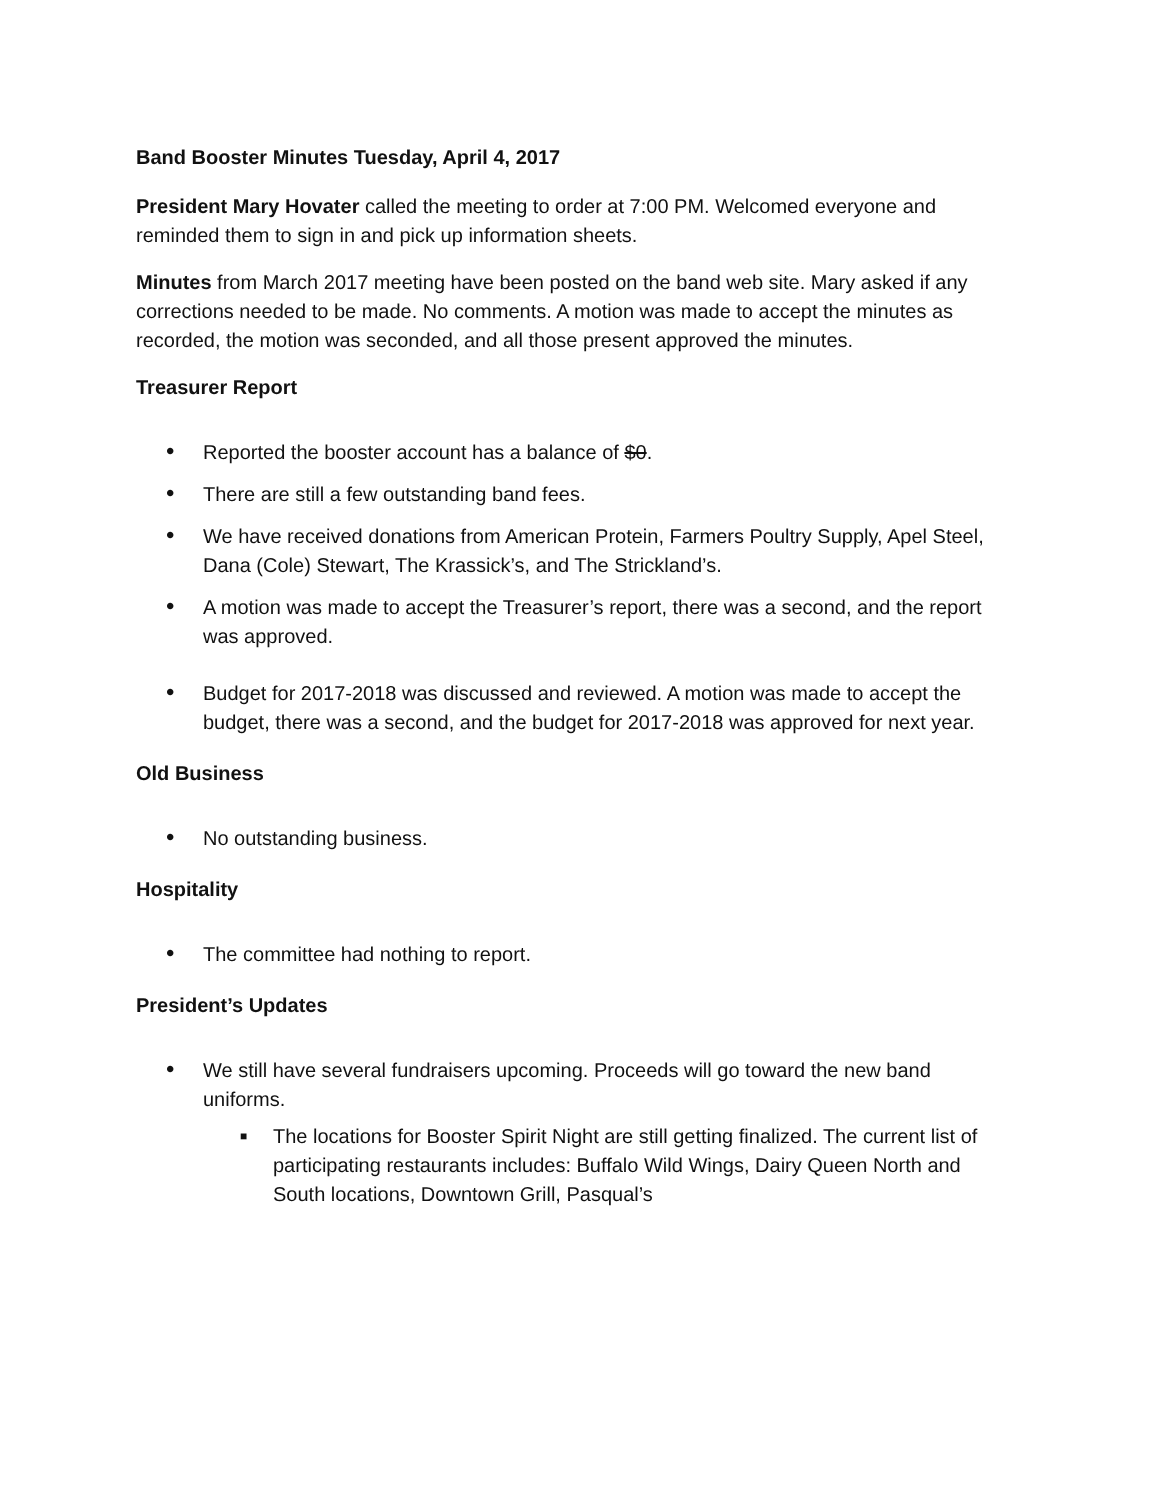Band Booster Minutes Tuesday, April 4, 2017
President Mary Hovater called the meeting to order at 7:00 PM. Welcomed everyone and reminded them to sign in and pick up information sheets.
Minutes from March 2017 meeting have been posted on the band web site. Mary asked if any corrections needed to be made. No comments. A motion was made to accept the minutes as recorded, the motion was seconded, and all those present approved the minutes.
Treasurer Report
• Reported the booster account has a balance of $0.
• There are still a few outstanding band fees.
• We have received donations from American Protein, Farmers Poultry Supply, Apel Steel, Dana (Cole) Stewart, The Krassick’s, and The Strickland’s.
• A motion was made to accept the Treasurer’s report, there was a second, and the report was approved.
• Budget for 2017-2018 was discussed and reviewed. A motion was made to accept the budget, there was a second, and the budget for 2017-2018 was approved for next year.
Old Business
• No outstanding business.
Hospitality
• The committee had nothing to report.
President’s Updates
• We still have several fundraisers upcoming. Proceeds will go toward the new band uniforms.
■ The locations for Booster Spirit Night are still getting finalized. The current list of participating restaurants includes: Buffalo Wild Wings, Dairy Queen North and South locations, Downtown Grill, Pasqual’s